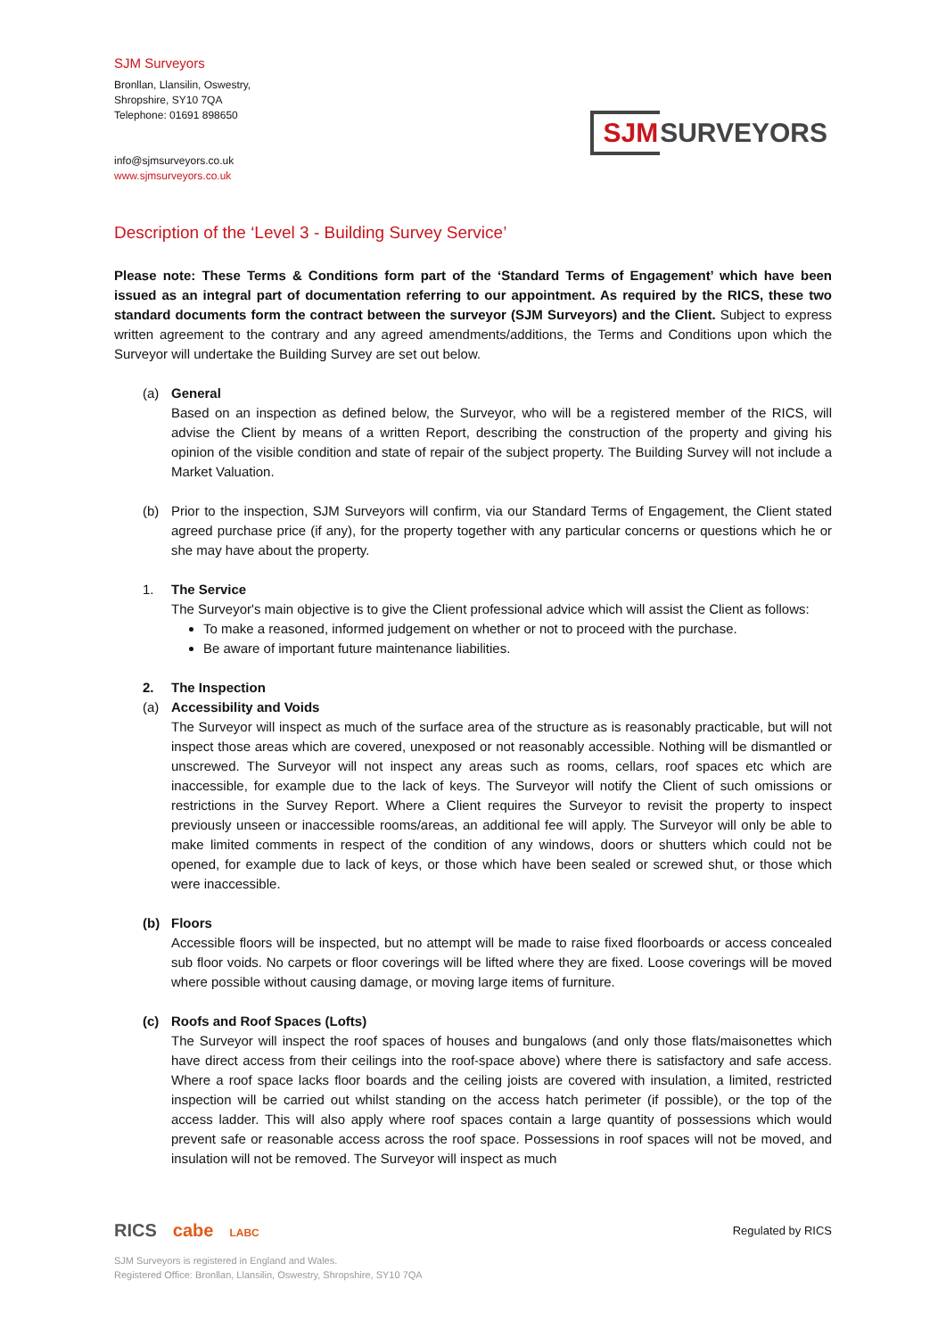SJM Surveyors
Bronllan, Llansilin, Oswestry,
Shropshire, SY10 7QA
Telephone: 01691 898650
info@sjmsurveyors.co.uk
www.sjmsurveyors.co.uk
SJM SURVEYORS
Description of the ‘Level 3 - Building Survey Service’
Please note: These Terms & Conditions form part of the ‘Standard Terms of Engagement’ which have been issued as an integral part of documentation referring to our appointment. As required by the RICS, these two standard documents form the contract between the surveyor (SJM Surveyors) and the Client. Subject to express written agreement to the contrary and any agreed amendments/additions, the Terms and Conditions upon which the Surveyor will undertake the Building Survey are set out below.
(a) General
Based on an inspection as defined below, the Surveyor, who will be a registered member of the RICS, will advise the Client by means of a written Report, describing the construction of the property and giving his opinion of the visible condition and state of repair of the subject property. The Building Survey will not include a Market Valuation.
(b) Prior to the inspection, SJM Surveyors will confirm, via our Standard Terms of Engagement, the Client stated agreed purchase price (if any), for the property together with any particular concerns or questions which he or she may have about the property.
1. The Service
The Surveyor's main objective is to give the Client professional advice which will assist the Client as follows:
To make a reasoned, informed judgement on whether or not to proceed with the purchase.
Be aware of important future maintenance liabilities.
2. The Inspection
(a) Accessibility and Voids
The Surveyor will inspect as much of the surface area of the structure as is reasonably practicable, but will not inspect those areas which are covered, unexposed or not reasonably accessible. Nothing will be dismantled or unscrewed. The Surveyor will not inspect any areas such as rooms, cellars, roof spaces etc which are inaccessible, for example due to the lack of keys. The Surveyor will notify the Client of such omissions or restrictions in the Survey Report. Where a Client requires the Surveyor to revisit the property to inspect previously unseen or inaccessible rooms/areas, an additional fee will apply. The Surveyor will only be able to make limited comments in respect of the condition of any windows, doors or shutters which could not be opened, for example due to lack of keys, or those which have been sealed or screwed shut, or those which were inaccessible.
(b) Floors
Accessible floors will be inspected, but no attempt will be made to raise fixed floorboards or access concealed sub floor voids. No carpets or floor coverings will be lifted where they are fixed. Loose coverings will be moved where possible without causing damage, or moving large items of furniture.
(c) Roofs and Roof Spaces (Lofts)
The Surveyor will inspect the roof spaces of houses and bungalows (and only those flats/maisonettes which have direct access from their ceilings into the roof-space above) where there is satisfactory and safe access. Where a roof space lacks floor boards and the ceiling joists are covered with insulation, a limited, restricted inspection will be carried out whilst standing on the access hatch perimeter (if possible), or the top of the access ladder. This will also apply where roof spaces contain a large quantity of possessions which would prevent safe or reasonable access across the roof space. Possessions in roof spaces will not be moved, and insulation will not be removed. The Surveyor will inspect as much
RICS cabe LABC Regulated by RICS
SJM Surveyors is registered in England and Wales.
Registered Office: Bronllan, Llansilin, Oswestry, Shropshire, SY10 7QA